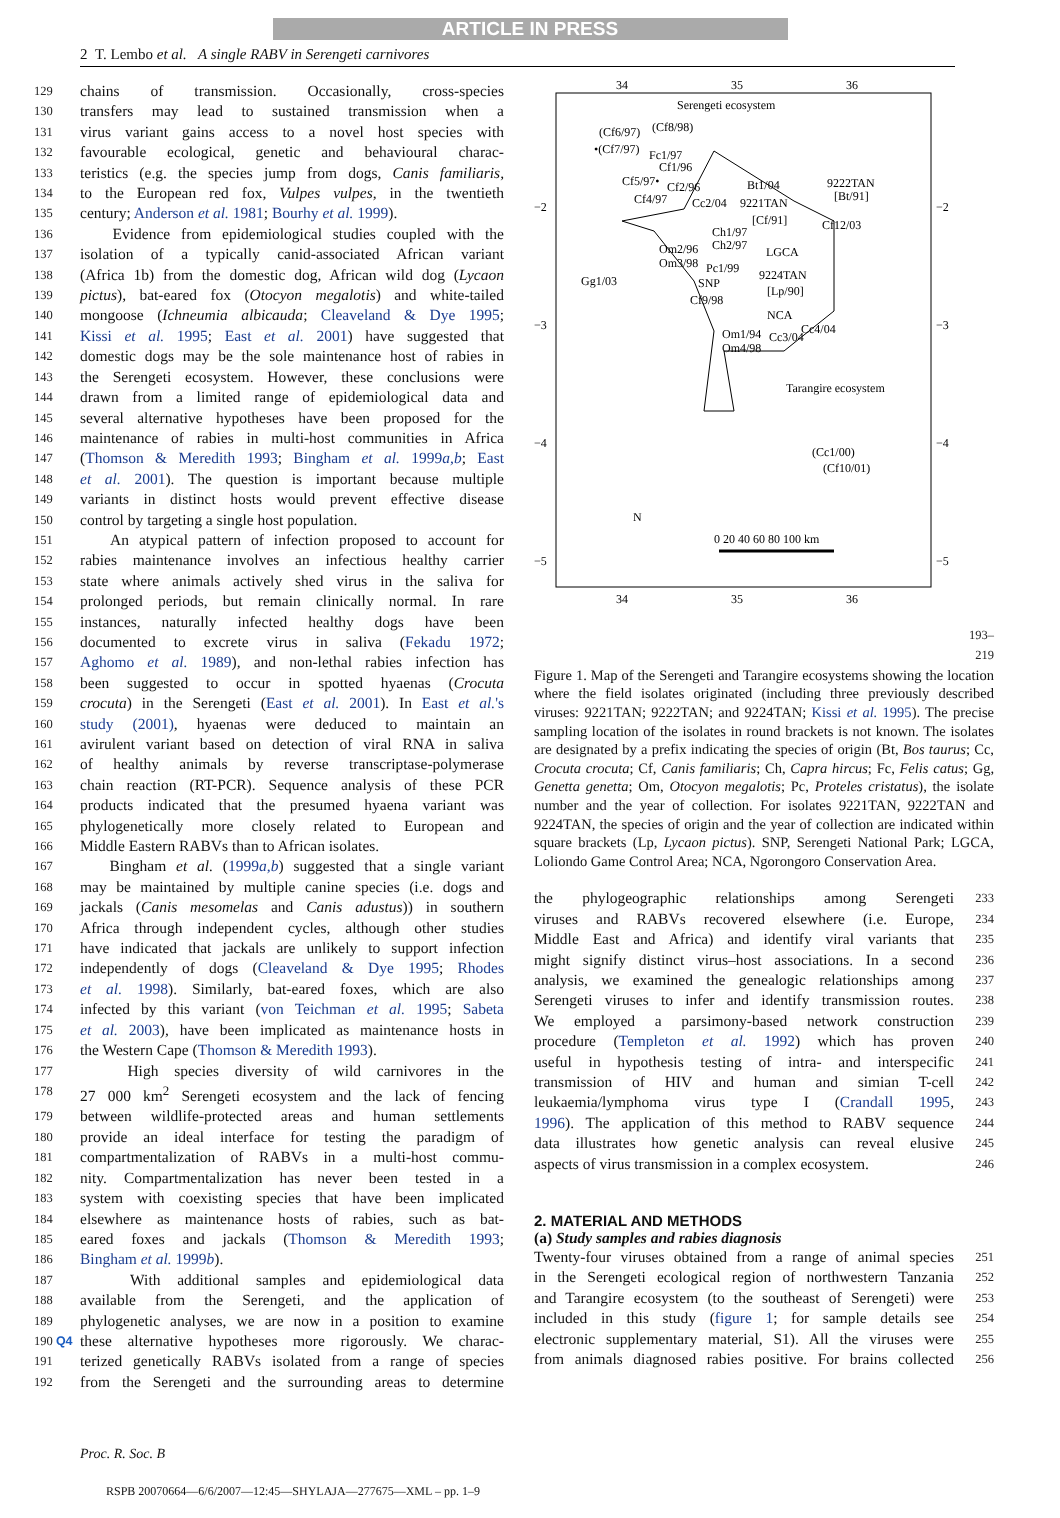ARTICLE IN PRESS
2 T. Lembo et al. A single RABV in Serengeti carnivores
129 chains of transmission. Occasionally, cross-species
130 transfers may lead to sustained transmission when a
131 virus variant gains access to a novel host species with
132 favourable ecological, genetic and behavioural charac-
133 teristics (e.g. the species jump from dogs, Canis familiaris,
134 to the European red fox, Vulpes vulpes, in the twentieth
135 century; Anderson et al. 1981; Bourhy et al. 1999).
136 Evidence from epidemiological studies coupled with the
137 isolation of a typically canid-associated African variant
138 (Africa 1b) from the domestic dog, African wild dog (Lycaon
139 pictus), bat-eared fox (Otocyon megalotis) and white-tailed
140 mongoose (Ichneumia albicauda; Cleaveland & Dye 1995;
141 Kissi et al. 1995; East et al. 2001) have suggested that
142 domestic dogs may be the sole maintenance host of rabies in
143 the Serengeti ecosystem. However, these conclusions were
144 drawn from a limited range of epidemiological data and
145 several alternative hypotheses have been proposed for the
146 maintenance of rabies in multi-host communities in Africa
147 (Thomson & Meredith 1993; Bingham et al. 1999a,b; East
148 et al. 2001). The question is important because multiple
149 variants in distinct hosts would prevent effective disease
150 control by targeting a single host population.
151 An atypical pattern of infection proposed to account for
152 rabies maintenance involves an infectious healthy carrier
153 state where animals actively shed virus in the saliva for
154 prolonged periods, but remain clinically normal. In rare
155 instances, naturally infected healthy dogs have been
156 documented to excrete virus in saliva (Fekadu 1972;
157 Aghomo et al. 1989), and non-lethal rabies infection has
158 been suggested to occur in spotted hyaenas (Crocuta
159 crocuta) in the Serengeti (East et al. 2001). In East et al.'s
160 study (2001), hyaenas were deduced to maintain an
161 avirulent variant based on detection of viral RNA in saliva
162 of healthy animals by reverse transcriptase-polymerase
163 chain reaction (RT-PCR). Sequence analysis of these PCR
164 products indicated that the presumed hyaena variant was
165 phylogenetically more closely related to European and
166 Middle Eastern RABVs than to African isolates.
167 Bingham et al. (1999a,b) suggested that a single variant
168 may be maintained by multiple canine species (i.e. dogs and
169 jackals (Canis mesomelas and Canis adustus)) in southern
170 Africa through independent cycles, although other studies
171 have indicated that jackals are unlikely to support infection
172 independently of dogs (Cleaveland & Dye 1995; Rhodes
173 et al. 1998). Similarly, bat-eared foxes, which are also
174 infected by this variant (von Teichman et al. 1995; Sabeta
175 et al. 2003), have been implicated as maintenance hosts in
176 the Western Cape (Thomson & Meredith 1993).
177 High species diversity of wild carnivores in the
178 27 000 km<sup>2</sup> Serengeti ecosystem and the lack of fencing
179 between wildlife-protected areas and human settlements
180 provide an ideal interface for testing the paradigm of
181 compartmentalization of RABVs in a multi-host commu-
182 nity. Compartmentalization has never been tested in a
183 system with coexisting species that have been implicated
184 elsewhere as maintenance hosts of rabies, such as bat-
185 eared foxes and jackals (Thomson & Meredith 1993;
186 Bingham et al. 1999b).
187 With additional samples and epidemiological data
188 available from the Serengeti, and the application of
189 phylogenetic analyses, we are now in a position to examine
190 Q4 these alternative hypotheses more rigorously. We charac-
191 terized genetically RABVs isolated from a range of species
192 from the Serengeti and the surrounding areas to determine
34
35
36
34
35
36
−2
−3
−4
−5
−2
−3
−4
−5
Serengeti ecosystem
(Cf6/97)
(Cf8/98)
•(Cf7/97)
Fc1/97
Cf1/96
Cf5/97•
Cf2/96
Bt1/04
9222TAN
Cf4/97
Cc2/04
9221TAN
[Bt/91]
[Cf/91]
Cf12/03
Ch1/97
Ch2/97
LGCA
Om2/96
Om3/98
Pc1/99
Gg1/03
SNP
9224TAN
[Lp/90]
Cf9/98
NCA
Om1/94
Cc3/04
Cc4/04
Om4/98
Tarangire ecosystem
(Cc1/00)
(Cf10/01)
N
0 20 40 60 80 100 km
193–219
Figure 1. Map of the Serengeti and Tarangire ecosystems showing the location where the field isolates originated (including three previously described viruses: 9221TAN; 9222TAN; and 9224TAN; Kissi et al. 1995). The precise sampling location of the isolates in round brackets is not known. The isolates are designated by a prefix indicating the species of origin (Bt, Bos taurus; Cc, Crocuta crocuta; Cf, Canis familiaris; Ch, Capra hircus; Fc, Felis catus; Gg, Genetta genetta; Om, Otocyon megalotis; Pc, Proteles cristatus), the isolate number and the year of collection. For isolates 9221TAN, 9222TAN and 9224TAN, the species of origin and the year of collection are indicated within square brackets (Lp, Lycaon pictus). SNP, Serengeti National Park; LGCA, Loliondo Game Control Area; NCA, Ngorongoro Conservation Area.
the phylogeographic relationships among Serengeti 233
viruses and RABVs recovered elsewhere (i.e. Europe, 234
Middle East and Africa) and identify viral variants that 235
might signify distinct virus–host associations. In a second 236
analysis, we examined the genealogic relationships among 237
Serengeti viruses to infer and identify transmission routes. 238
We employed a parsimony-based network construction 239
procedure (Templeton et al. 1992) which has proven 240
useful in hypothesis testing of intra- and interspecific 241
transmission of HIV and human and simian T-cell 242
leukaemia/lymphoma virus type I (Crandall 1995, 243
1996). The application of this method to RABV sequence 244
data illustrates how genetic analysis can reveal elusive 245
aspects of virus transmission in a complex ecosystem. 246
2. MATERIAL AND METHODS
(a) Study samples and rabies diagnosis
Twenty-four viruses obtained from a range of animal species 251
in the Serengeti ecological region of northwestern Tanzania 252
and Tarangire ecosystem (to the southeast of Serengeti) were 253
included in this study (figure 1; for sample details see 254
electronic supplementary material, S1). All the viruses were 255
from animals diagnosed rabies positive. For brains collected 256
Proc. R. Soc. B
RSPB 20070664—6/6/2007—12:45—SHYLAJA—277675—XML – pp. 1–9